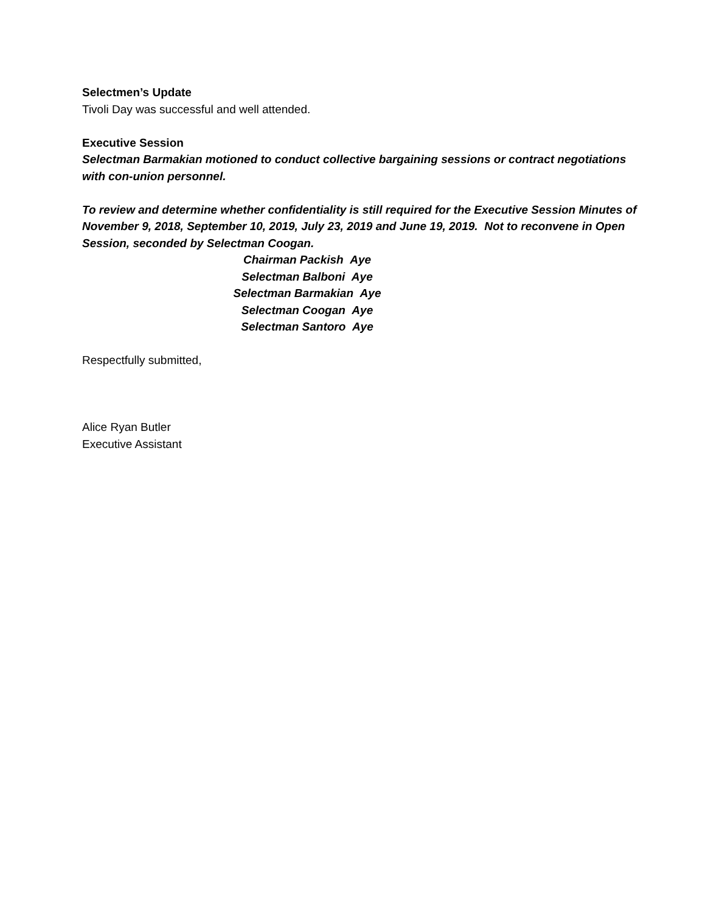Selectmen’s Update
Tivoli Day was successful and well attended.
Executive Session
Selectman Barmakian motioned to conduct collective bargaining sessions or contract negotiations with con-union personnel.
To review and determine whether confidentiality is still required for the Executive Session Minutes of November 9, 2018, September 10, 2019, July 23, 2019 and June 19, 2019. Not to reconvene in Open Session, seconded by Selectman Coogan.
Chairman Packish Aye
Selectman Balboni Aye
Selectman Barmakian Aye
Selectman Coogan Aye
Selectman Santoro Aye
Respectfully submitted,
Alice Ryan Butler
Executive Assistant